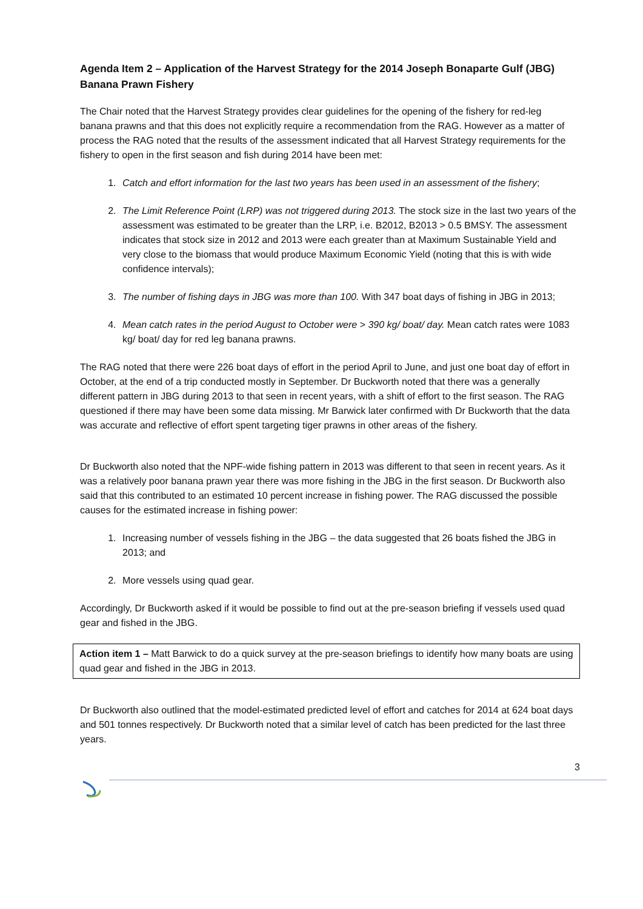Agenda Item 2 – Application of the Harvest Strategy for the 2014 Joseph Bonaparte Gulf (JBG) Banana Prawn Fishery
The Chair noted that the Harvest Strategy provides clear guidelines for the opening of the fishery for red-leg banana prawns and that this does not explicitly require a recommendation from the RAG. However as a matter of process the RAG noted that the results of the assessment indicated that all Harvest Strategy requirements for the fishery to open in the first season and fish during 2014 have been met:
1. Catch and effort information for the last two years has been used in an assessment of the fishery;
2. The Limit Reference Point (LRP) was not triggered during 2013. The stock size in the last two years of the assessment was estimated to be greater than the LRP, i.e. B2012, B2013 > 0.5 BMSY. The assessment indicates that stock size in 2012 and 2013 were each greater than at Maximum Sustainable Yield and very close to the biomass that would produce Maximum Economic Yield (noting that this is with wide confidence intervals);
3. The number of fishing days in JBG was more than 100. With 347 boat days of fishing in JBG in 2013;
4. Mean catch rates in the period August to October were > 390 kg/ boat/ day. Mean catch rates were 1083 kg/ boat/ day for red leg banana prawns.
The RAG noted that there were 226 boat days of effort in the period April to June, and just one boat day of effort in October, at the end of a trip conducted mostly in September. Dr Buckworth noted that there was a generally different pattern in JBG during 2013 to that seen in recent years, with a shift of effort to the first season. The RAG questioned if there may have been some data missing. Mr Barwick later confirmed with Dr Buckworth that the data was accurate and reflective of effort spent targeting tiger prawns in other areas of the fishery.
Dr Buckworth also noted that the NPF-wide fishing pattern in 2013 was different to that seen in recent years. As it was a relatively poor banana prawn year there was more fishing in the JBG in the first season. Dr Buckworth also said that this contributed to an estimated 10 percent increase in fishing power. The RAG discussed the possible causes for the estimated increase in fishing power:
1. Increasing number of vessels fishing in the JBG – the data suggested that 26 boats fished the JBG in 2013; and
2. More vessels using quad gear.
Accordingly, Dr Buckworth asked if it would be possible to find out at the pre-season briefing if vessels used quad gear and fished in the JBG.
Action item 1 – Matt Barwick to do a quick survey at the pre-season briefings to identify how many boats are using quad gear and fished in the JBG in 2013.
Dr Buckworth also outlined that the model-estimated predicted level of effort and catches for 2014 at 624 boat days and 501 tonnes respectively. Dr Buckworth noted that a similar level of catch has been predicted for the last three years.
3